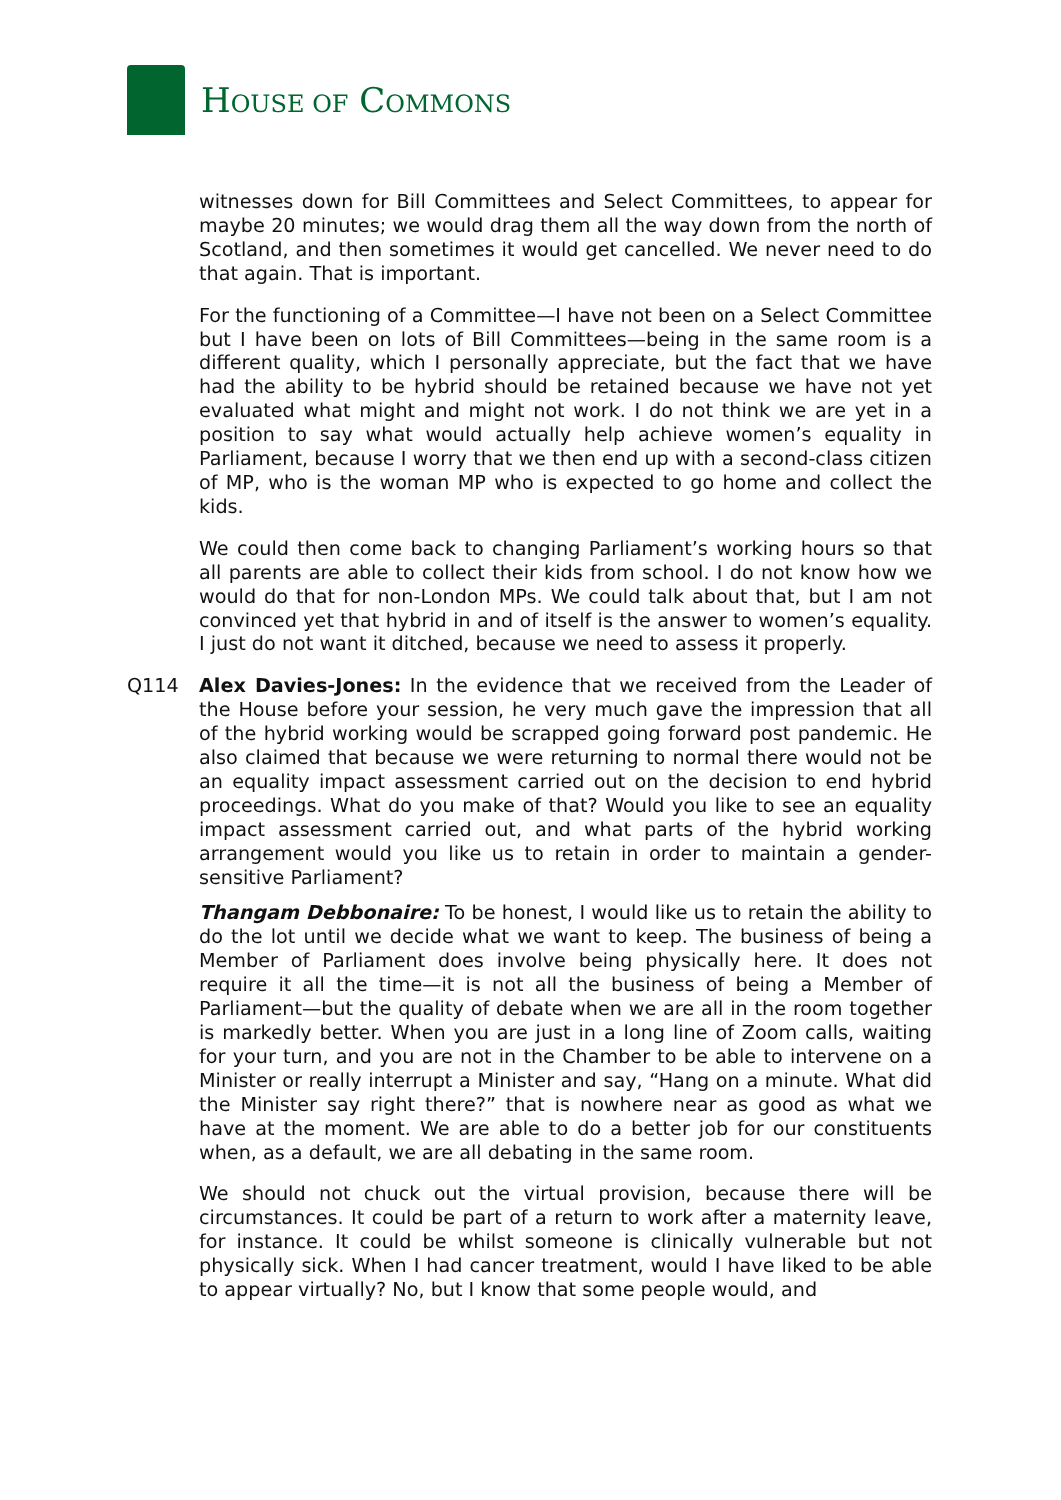HOUSE OF COMMONS
witnesses down for Bill Committees and Select Committees, to appear for maybe 20 minutes; we would drag them all the way down from the north of Scotland, and then sometimes it would get cancelled. We never need to do that again. That is important.
For the functioning of a Committee—I have not been on a Select Committee but I have been on lots of Bill Committees—being in the same room is a different quality, which I personally appreciate, but the fact that we have had the ability to be hybrid should be retained because we have not yet evaluated what might and might not work. I do not think we are yet in a position to say what would actually help achieve women’s equality in Parliament, because I worry that we then end up with a second-class citizen of MP, who is the woman MP who is expected to go home and collect the kids.
We could then come back to changing Parliament’s working hours so that all parents are able to collect their kids from school. I do not know how we would do that for non-London MPs. We could talk about that, but I am not convinced yet that hybrid in and of itself is the answer to women’s equality. I just do not want it ditched, because we need to assess it properly.
Q114 Alex Davies-Jones: In the evidence that we received from the Leader of the House before your session, he very much gave the impression that all of the hybrid working would be scrapped going forward post pandemic. He also claimed that because we were returning to normal there would not be an equality impact assessment carried out on the decision to end hybrid proceedings. What do you make of that? Would you like to see an equality impact assessment carried out, and what parts of the hybrid working arrangement would you like us to retain in order to maintain a gender-sensitive Parliament?
Thangam Debbonaire: To be honest, I would like us to retain the ability to do the lot until we decide what we want to keep. The business of being a Member of Parliament does involve being physically here. It does not require it all the time—it is not all the business of being a Member of Parliament—but the quality of debate when we are all in the room together is markedly better. When you are just in a long line of Zoom calls, waiting for your turn, and you are not in the Chamber to be able to intervene on a Minister or really interrupt a Minister and say, “Hang on a minute. What did the Minister say right there?” that is nowhere near as good as what we have at the moment. We are able to do a better job for our constituents when, as a default, we are all debating in the same room.
We should not chuck out the virtual provision, because there will be circumstances. It could be part of a return to work after a maternity leave, for instance. It could be whilst someone is clinically vulnerable but not physically sick. When I had cancer treatment, would I have liked to be able to appear virtually? No, but I know that some people would, and